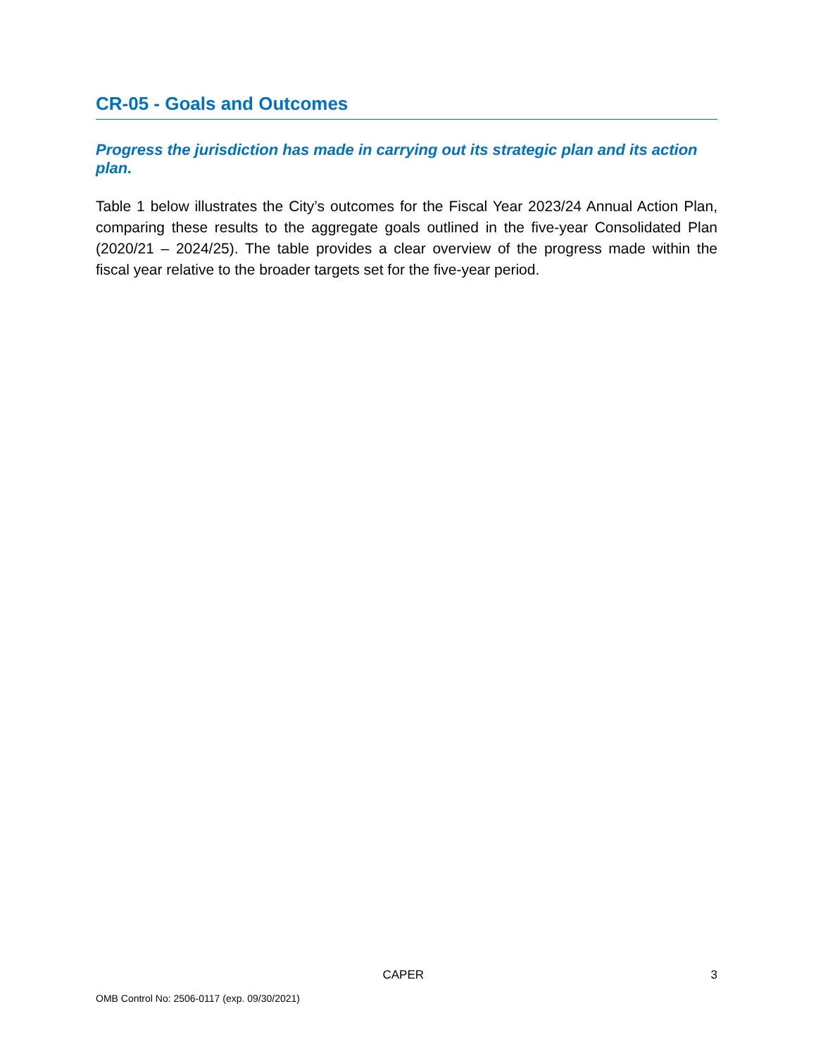CR-05 - Goals and Outcomes
Progress the jurisdiction has made in carrying out its strategic plan and its action plan.
Table 1 below illustrates the City’s outcomes for the Fiscal Year 2023/24 Annual Action Plan, comparing these results to the aggregate goals outlined in the five-year Consolidated Plan (2020/21 – 2024/25). The table provides a clear overview of the progress made within the fiscal year relative to the broader targets set for the five-year period.
CAPER 3
OMB Control No: 2506-0117 (exp. 09/30/2021)